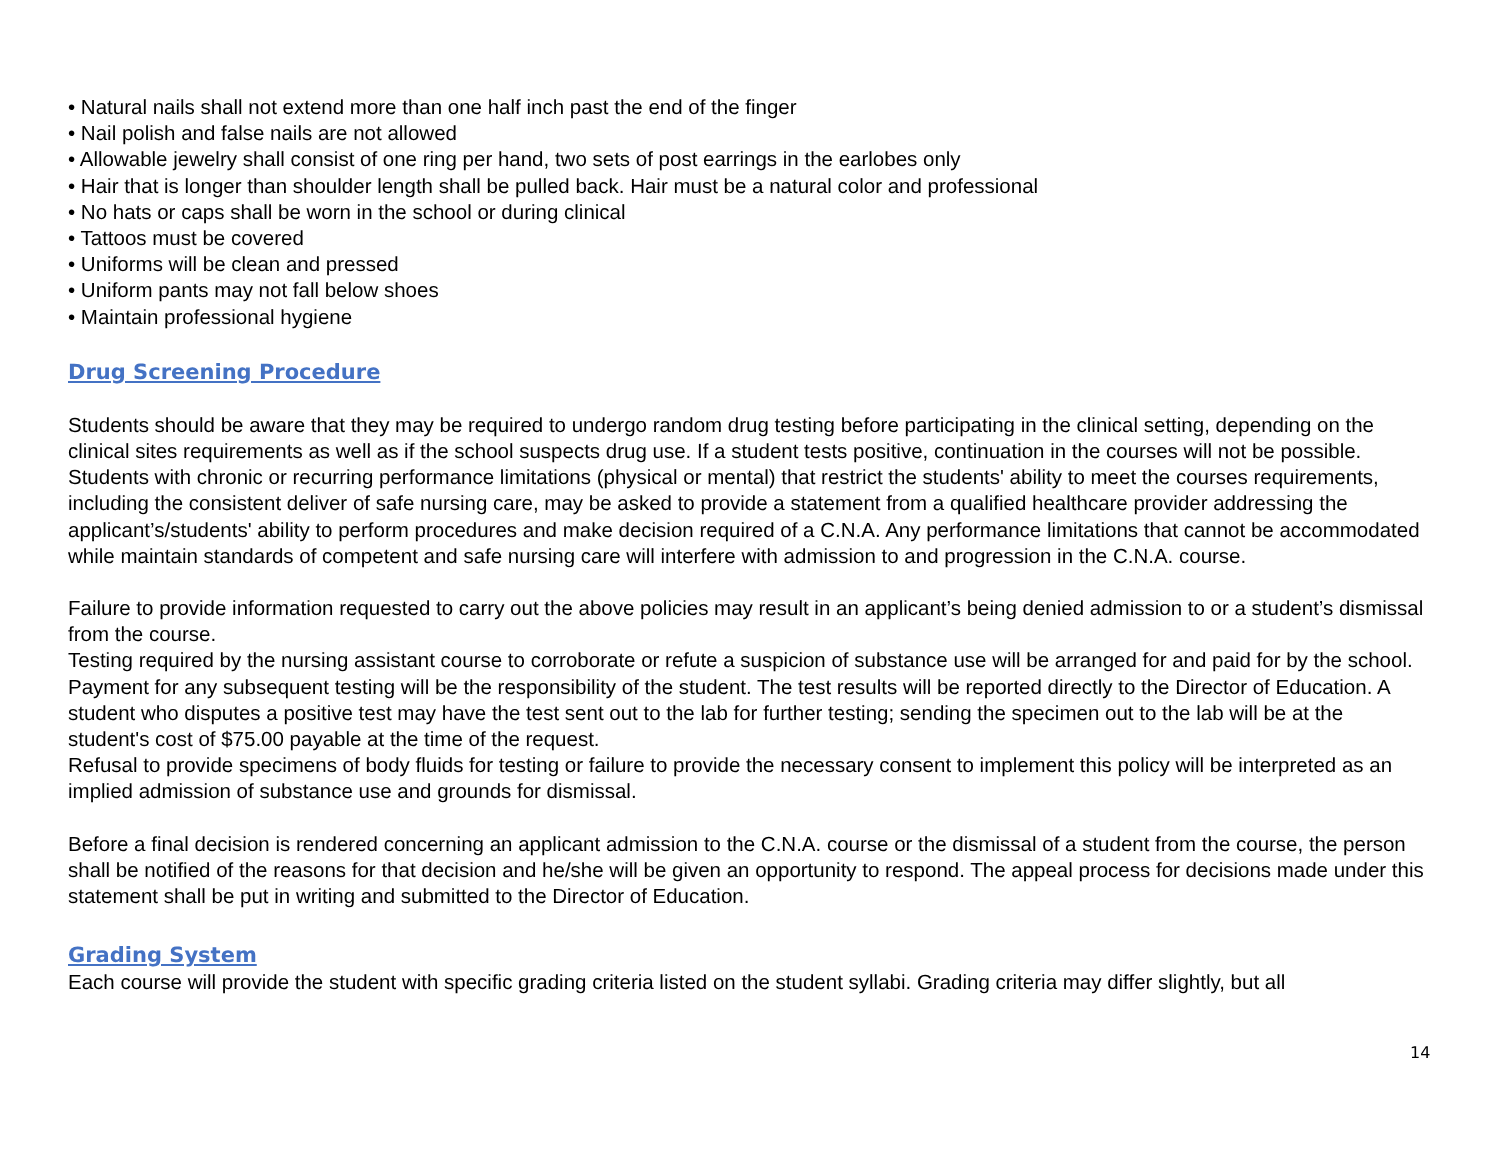• Natural nails shall not extend more than one half inch past the end of the finger
• Nail polish and false nails are not allowed
• Allowable jewelry shall consist of one ring per hand, two sets of post earrings in the earlobes only
• Hair that is longer than shoulder length shall be pulled back. Hair must be a natural color and professional
• No hats or caps shall be worn in the school or during clinical
• Tattoos must be covered
• Uniforms will be clean and pressed
• Uniform pants may not fall below shoes
• Maintain professional hygiene
Drug Screening Procedure
Students should be aware that they may be required to undergo random drug testing before participating in the clinical setting, depending on the clinical sites requirements as well as if the school suspects drug use. If a student tests positive, continuation in the courses will not be possible. Students with chronic or recurring performance limitations (physical or mental) that restrict the students' ability to meet the courses requirements, including the consistent deliver of safe nursing care, may be asked to provide a statement from a qualified healthcare provider addressing the applicant’s/students' ability to perform procedures and make decision required of a C.N.A. Any performance limitations that cannot be accommodated while maintain standards of competent and safe nursing care will interfere with admission to and progression in the C.N.A. course.
Failure to provide information requested to carry out the above policies may result in an applicant’s being denied admission to or a student’s dismissal from the course.
Testing required by the nursing assistant course to corroborate or refute a suspicion of substance use will be arranged for and paid for by the school. Payment for any subsequent testing will be the responsibility of the student. The test results will be reported directly to the Director of Education. A student who disputes a positive test may have the test sent out to the lab for further testing; sending the specimen out to the lab will be at the student's cost of $75.00 payable at the time of the request.
Refusal to provide specimens of body fluids for testing or failure to provide the necessary consent to implement this policy will be interpreted as an implied admission of substance use and grounds for dismissal.
Before a final decision is rendered concerning an applicant admission to the C.N.A. course or the dismissal of a student from the course, the person shall be notified of the reasons for that decision and he/she will be given an opportunity to respond. The appeal process for decisions made under this statement shall be put in writing and submitted to the Director of Education.
Grading System
Each course will provide the student with specific grading criteria listed on the student syllabi. Grading criteria may differ slightly, but all
14